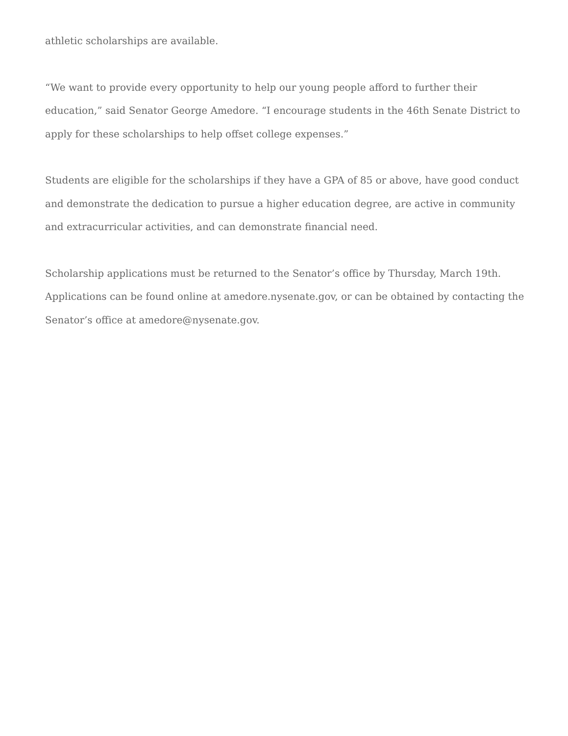athletic scholarships are available.
“We want to provide every opportunity to help our young people afford to further their education,” said Senator George Amedore. “I encourage students in the 46th Senate District to apply for these scholarships to help offset college expenses.”
Students are eligible for the scholarships if they have a GPA of 85 or above, have good conduct and demonstrate the dedication to pursue a higher education degree, are active in community and extracurricular activities, and can demonstrate financial need.
Scholarship applications must be returned to the Senator’s office by Thursday, March 19th. Applications can be found online at amedore.nysenate.gov, or can be obtained by contacting the Senator’s office at amedore@nysenate.gov.